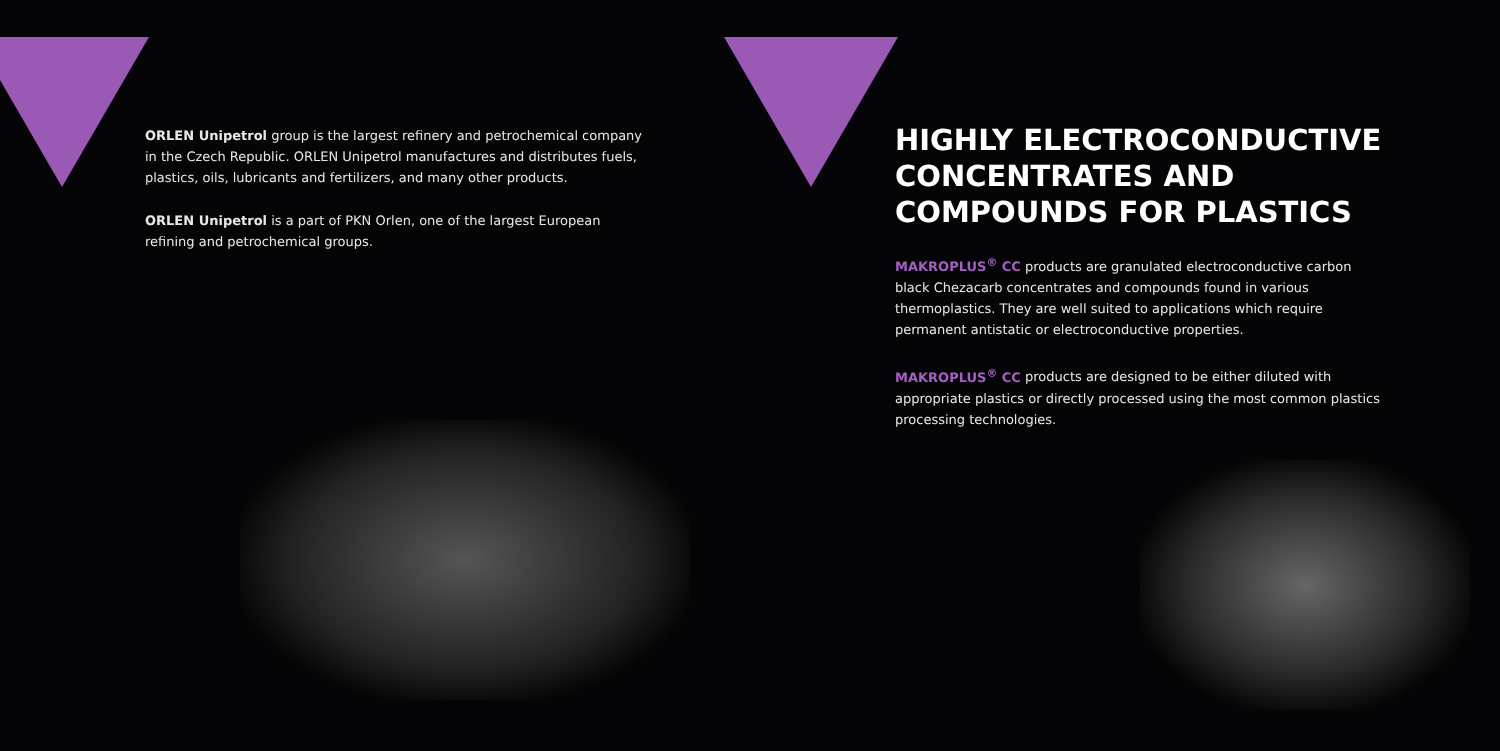ORLEN Unipetrol group is the largest refinery and petrochemical company in the Czech Republic. ORLEN Unipetrol manufactures and distributes fuels, plastics, oils, lubricants and fertilizers, and many other products.
ORLEN Unipetrol is a part of PKN Orlen, one of the largest European refining and petrochemical groups.
HIGHLY ELECTROCONDUCTIVE CONCENTRATES AND COMPOUNDS FOR PLASTICS
MAKROPLUS<sup>®</sup> CC products are granulated electroconductive carbon black Chezacarb concentrates and compounds found in various thermoplastics. They are well suited to applications which require permanent antistatic or electroconductive properties.
MAKROPLUS<sup>®</sup> CC products are designed to be either diluted with appropriate plastics or directly processed using the most common plastics processing technologies.